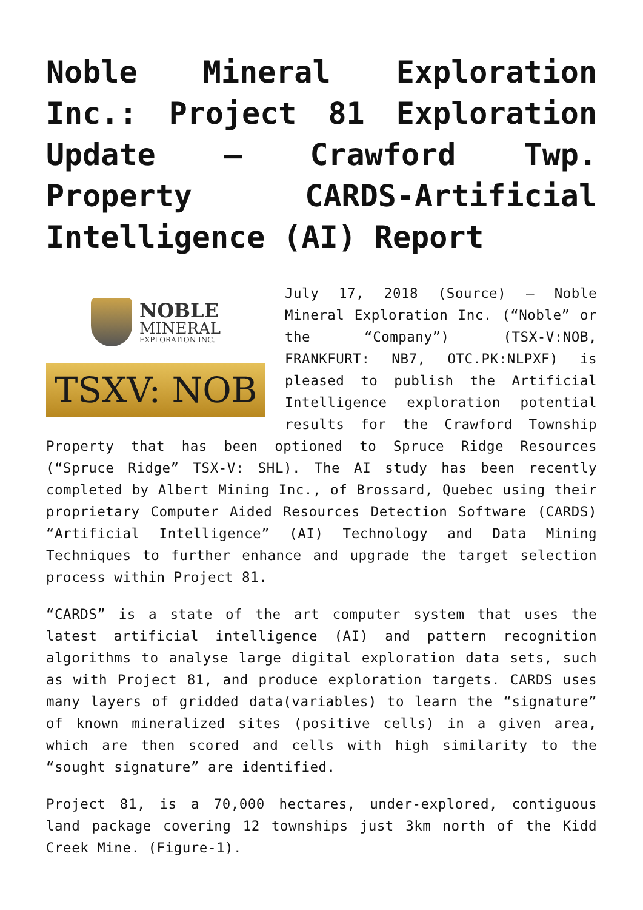Noble Mineral Exploration Inc.: Project 81 Exploration Update – Crawford Twp. Property CARDS-Artificial Intelligence (AI) Report
NOBLE
MINERAL
EXPLORATION INC.
TSXV: NOB
July 17, 2018 (Source) — Noble Mineral Exploration Inc. (“Noble” or the “Company”) (TSX-V:NOB, FRANKFURT: NB7, OTC.PK:NLPXF) is pleased to publish the Artificial Intelligence exploration potential results for the Crawford Township Property that has been optioned to Spruce Ridge Resources (“Spruce Ridge” TSX-V: SHL). The AI study has been recently completed by Albert Mining Inc., of Brossard, Quebec using their proprietary Computer Aided Resources Detection Software (CARDS) “Artificial Intelligence” (AI) Technology and Data Mining Techniques to further enhance and upgrade the target selection process within Project 81.
“CARDS” is a state of the art computer system that uses the latest artificial intelligence (AI) and pattern recognition algorithms to analyse large digital exploration data sets, such as with Project 81, and produce exploration targets. CARDS uses many layers of gridded data(variables) to learn the “signature” of known mineralized sites (positive cells) in a given area, which are then scored and cells with high similarity to the “sought signature” are identified.
Project 81, is a 70,000 hectares, under-explored, contiguous land package covering 12 townships just 3km north of the Kidd Creek Mine. (Figure-1).